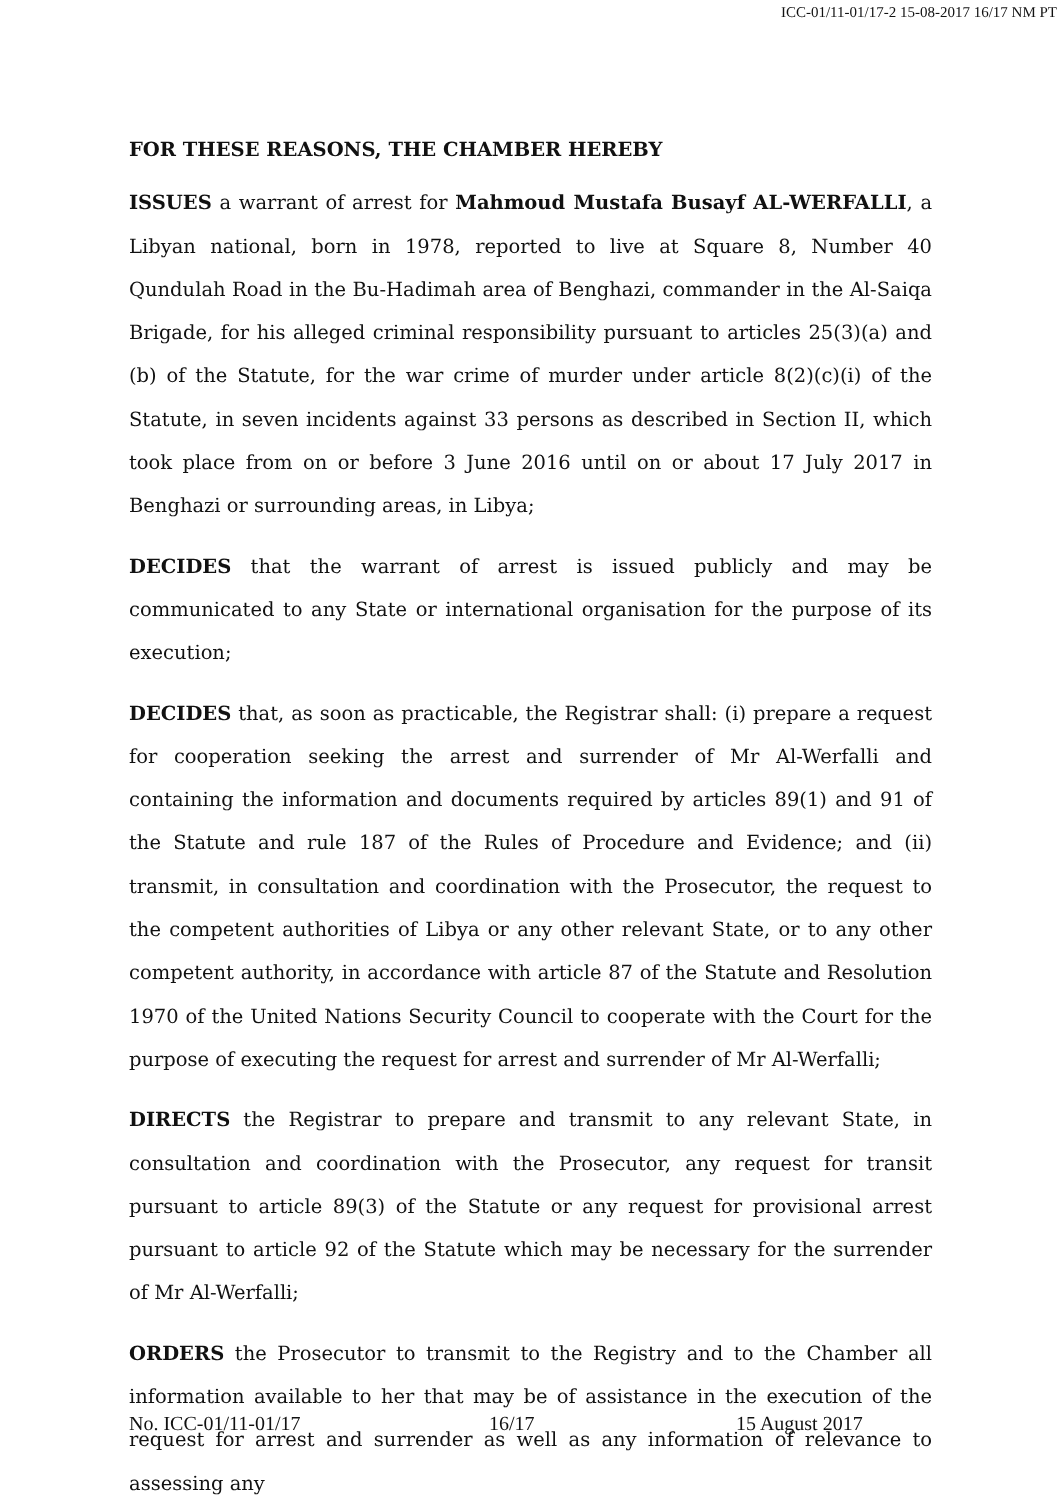ICC-01/11-01/17-2 15-08-2017 16/17 NM PT
FOR THESE REASONS, THE CHAMBER HEREBY
ISSUES a warrant of arrest for Mahmoud Mustafa Busayf AL-WERFALLI, a Libyan national, born in 1978, reported to live at Square 8, Number 40 Qundulah Road in the Bu-Hadimah area of Benghazi, commander in the Al-Saiqa Brigade, for his alleged criminal responsibility pursuant to articles 25(3)(a) and (b) of the Statute, for the war crime of murder under article 8(2)(c)(i) of the Statute, in seven incidents against 33 persons as described in Section II, which took place from on or before 3 June 2016 until on or about 17 July 2017 in Benghazi or surrounding areas, in Libya;
DECIDES that the warrant of arrest is issued publicly and may be communicated to any State or international organisation for the purpose of its execution;
DECIDES that, as soon as practicable, the Registrar shall: (i) prepare a request for cooperation seeking the arrest and surrender of Mr Al-Werfalli and containing the information and documents required by articles 89(1) and 91 of the Statute and rule 187 of the Rules of Procedure and Evidence; and (ii) transmit, in consultation and coordination with the Prosecutor, the request to the competent authorities of Libya or any other relevant State, or to any other competent authority, in accordance with article 87 of the Statute and Resolution 1970 of the United Nations Security Council to cooperate with the Court for the purpose of executing the request for arrest and surrender of Mr Al-Werfalli;
DIRECTS the Registrar to prepare and transmit to any relevant State, in consultation and coordination with the Prosecutor, any request for transit pursuant to article 89(3) of the Statute or any request for provisional arrest pursuant to article 92 of the Statute which may be necessary for the surrender of Mr Al-Werfalli;
ORDERS the Prosecutor to transmit to the Registry and to the Chamber all information available to her that may be of assistance in the execution of the request for arrest and surrender as well as any information of relevance to assessing any
No. ICC-01/11-01/17 16/17 15 August 2017